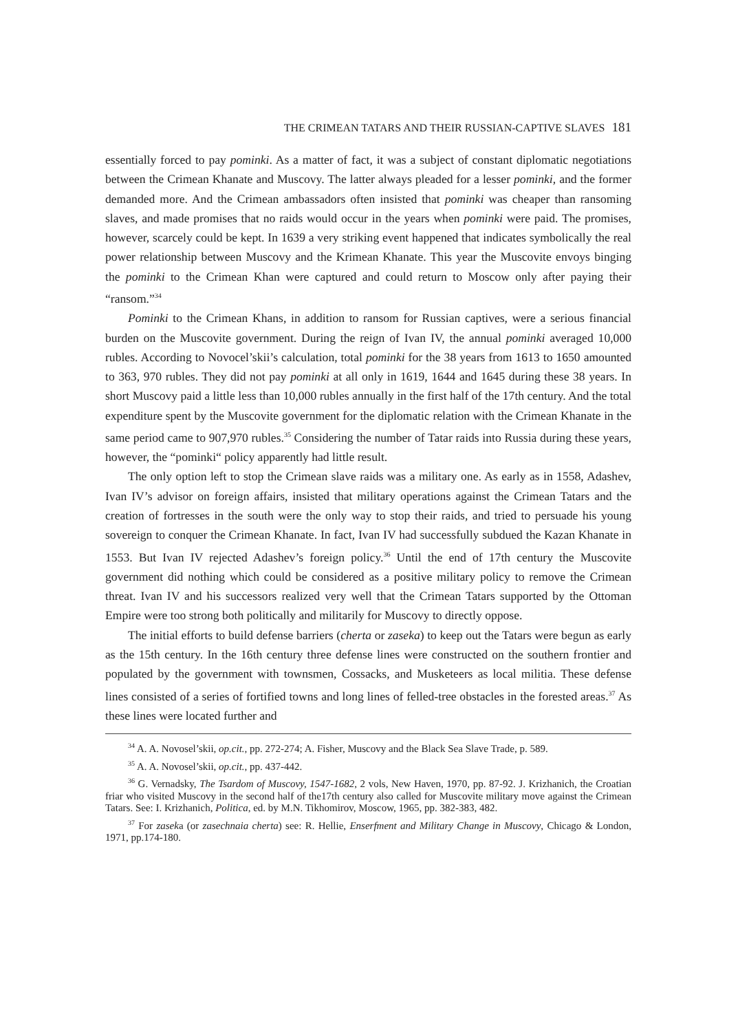THE CRIMEAN TATARS AND THEIR RUSSIAN-CAPTIVE SLAVES 181
essentially forced to pay pominki. As a matter of fact, it was a subject of constant diplomatic negotiations between the Crimean Khanate and Muscovy. The latter always pleaded for a lesser pominki, and the former demanded more. And the Crimean ambassadors often insisted that pominki was cheaper than ransoming slaves, and made promises that no raids would occur in the years when pominki were paid. The promises, however, scarcely could be kept. In 1639 a very striking event happened that indicates symbolically the real power relationship between Muscovy and the Krimean Khanate. This year the Muscovite envoys binging the pominki to the Crimean Khan were captured and could return to Moscow only after paying their “ransom.”<sup>34</sup>
Pominki to the Crimean Khans, in addition to ransom for Russian captives, were a serious financial burden on the Muscovite government. During the reign of Ivan IV, the annual pominki averaged 10,000 rubles. According to Novocel’skii’s calculation, total pominki for the 38 years from 1613 to 1650 amounted to 363, 970 rubles. They did not pay pominki at all only in 1619, 1644 and 1645 during these 38 years. In short Muscovy paid a little less than 10,000 rubles annually in the first half of the 17th century. And the total expenditure spent by the Muscovite government for the diplomatic relation with the Crimean Khanate in the same period came to 907,970 rubles.<sup>35</sup> Considering the number of Tatar raids into Russia during these years, however, the “pominki“ policy apparently had little result.
The only option left to stop the Crimean slave raids was a military one. As early as in 1558, Adashev, Ivan IV’s advisor on foreign affairs, insisted that military operations against the Crimean Tatars and the creation of fortresses in the south were the only way to stop their raids, and tried to persuade his young sovereign to conquer the Crimean Khanate. In fact, Ivan IV had successfully subdued the Kazan Khanate in 1553. But Ivan IV rejected Adashev’s foreign policy.<sup>36</sup> Until the end of 17th century the Muscovite government did nothing which could be considered as a positive military policy to remove the Crimean threat. Ivan IV and his successors realized very well that the Crimean Tatars supported by the Ottoman Empire were too strong both politically and militarily for Muscovy to directly oppose.
The initial efforts to build defense barriers (cherta or zaseka) to keep out the Tatars were begun as early as the 15th century. In the 16th century three defense lines were constructed on the southern frontier and populated by the government with townsmen, Cossacks, and Musketeers as local militia. These defense lines consisted of a series of fortified towns and long lines of felled-tree obstacles in the forested areas.<sup>37</sup> As these lines were located further and
<sup>34</sup> A. A. Novosel’skii, op.cit., pp. 272-274; A. Fisher, Muscovy and the Black Sea Slave Trade, p. 589.
<sup>35</sup> A. A. Novosel’skii, op.cit., pp. 437-442.
<sup>36</sup> G. Vernadsky, The Tsardom of Muscovy, 1547-1682, 2 vols, New Haven, 1970, pp. 87-92. J. Krizhanich, the Croatian friar who visited Muscovy in the second half of the17th century also called for Muscovite military move against the Crimean Tatars. See: I. Krizhanich, Politica, ed. by M.N. Tikhomirov, Moscow, 1965, pp. 382-383, 482.
<sup>37</sup> For zaseka (or zasechnaia cherta) see: R. Hellie, Enserfment and Military Change in Muscovy, Chicago & London, 1971, pp.174-180.